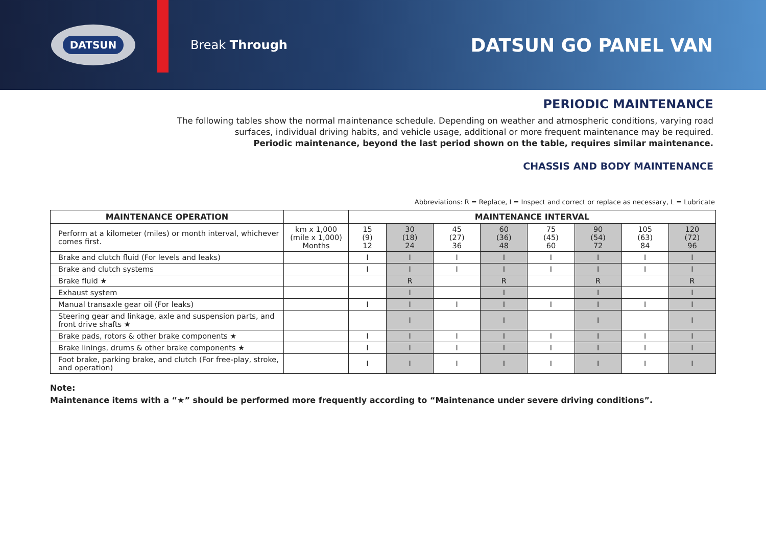DATSUN
Break Through
DATSUN GO PANEL VAN
PERIODIC MAINTENANCE
The following tables show the normal maintenance schedule. Depending on weather and atmospheric conditions, varying road surfaces, individual driving habits, and vehicle usage, additional or more frequent maintenance may be required.
Periodic maintenance, beyond the last period shown on the table, requires similar maintenance.
CHASSIS AND BODY MAINTENANCE
Abbreviations: R = Replace, I = Inspect and correct or replace as necessary, L = Lubricate
| MAINTENANCE OPERATION | | MAINTENANCE INTERVAL | | | | | | | |
| --- | --- | --- | --- | --- | --- | --- | --- | --- | --- |
| Perform at a kilometer (miles) or month interval, whichever comes first. | km x 1,000 (mile x 1,000) Months | 15 (9) 12 | 30 (18) 24 | 45 (27) 36 | 60 (36) 48 | 75 (45) 60 | 90 (54) 72 | 105 (63) 84 | 120 (72) 96 |
| Brake and clutch fluid (For levels and leaks) | | I | I | I | I | I | I | I | I |
| Brake and clutch systems | | I | I | I | I | I | I | I | I |
| Brake fluid ★ | | | R | | R | | R | | R |
| Exhaust system | | | I | | I | | I | | I |
| Manual transaxle gear oil (For leaks) | | I | I | I | I | I | I | I | I |
| Steering gear and linkage, axle and suspension parts, and front drive shafts ★ | | | I | | I | | I | | I |
| Brake pads, rotors & other brake components ★ | | I | I | I | I | I | I | I | I |
| Brake linings, drums & other brake components ★ | | I | I | I | I | I | I | I | I |
| Foot brake, parking brake, and clutch (For free-play, stroke, and operation) | | I | I | I | I | I | I | I | I |
Note:
Maintenance items with a “★” should be performed more frequently according to “Maintenance under severe driving conditions”.